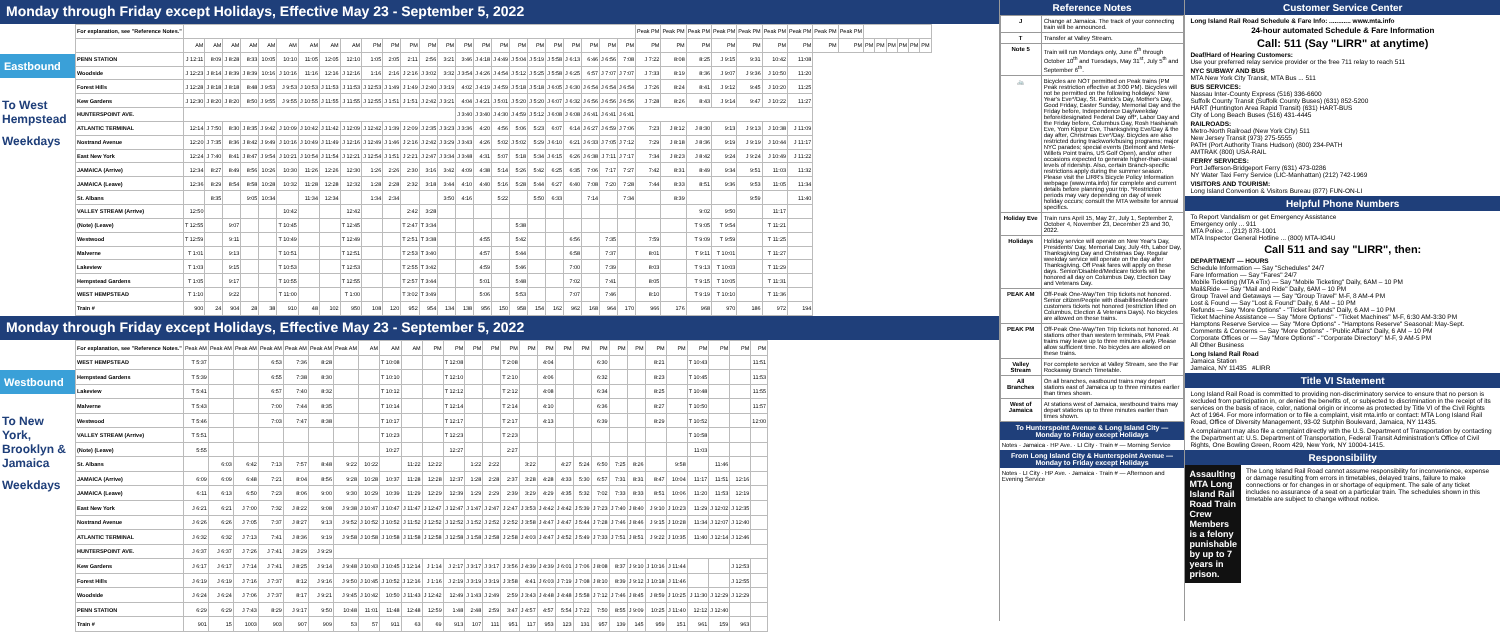Monday through Friday except Holidays, Effective May 23 - September 5, 2022
Eastbound
To West Hempstead
Weekdays
| For explanation, see "Reference Notes." | | | | | | | | | | | | | | | | | | | | | | | | | Peak PM | Peak PM | Peak PM | Peak PM | Peak PM | Peak PM | Peak PM | Peak PM | Peak PM | | | | | | |
| | AM | AM | AM | AM | AM | AM | AM | AM | AM | PM | PM | PM | PM | PM | PM | PM | PM | PM | PM | PM | PM | PM | PM | PM | PM | PM | PM | PM | PM | PM | PM | PM | PM | PM | PM | PM | PM | PM | PM |
| PENN STATION | J 12:11 | 8:09 | J 8:28 | 8:33 | 10:05 | 10:10 | 11:05 | 12:05 | 12:10 | 1:05 | 2:05 | 2:11 | 2:56 | 3:21 | 3:46 | J 4:18 | J 4:49 | J 5:04 | J 5:19 | J 5:58 | J 6:13 | 6:46 | J 6:56 | 7:08 | J 7:22 | 8:08 | 8:25 | J 9:15 | 9:31 | 10:42 | 11:08 | | | | | | | | |
| Woodside | J 12:23 | J 8:14 | J 8:39 | J 8:39 | 10:16 | J 10:16 | 11:16 | 12:16 | J 12:16 | 1:16 | 2:16 | J 2:16 | J 3:02 | 3:32 | J 3:54 | J 4:26 | J 4:54 | J 5:12 | J 5:25 | J 5:58 | J 6:25 | 6:57 | J 7:07 | J 7:07 | J 7:33 | 8:19 | 8:36 | J 9:07 | J 9:36 | J 10:50 | 11:20 | | | | | | | | |
| Forest Hills | J 12:28 | J 8:18 | J 8:18 | 8:48 | J 9:53 | J 9:53 | J 10:53 | J 11:53 | J 11:53 | J 12:53 | J 1:49 | J 1:49 | J 2:40 | J 3:19 | 4:02 | J 4:19 | J 4:59 | J 5:18 | J 5:18 | J 6:05 | J 6:30 | J 6:54 | J 6:54 | J 6:54 | J 7:26 | 8:24 | 8:41 | J 9:12 | 9:45 | J 10:20 | 11:25 | | | | | | | | |
| Kew Gardens | J 12:30 | J 8:20 | J 8:20 | 8:50 | J 9:55 | J 9:55 | J 10:55 | J 11:55 | J 11:55 | J 12:55 | J 1:51 | J 1:51 | J 2:42 | J 3:21 | 4:04 | J 4:21 | J 5:01 | J 5:20 | J 5:20 | J 6:07 | J 6:32 | J 6:56 | J 6:56 | J 6:56 | J 7:28 | 8:26 | 8:43 | J 9:14 | 9:47 | J 10:22 | 11:27 | | | | | | | | |
| HUNTERSPOINT AVE. | | | | | | | | | | | | | | | J 3:40 | J 3:40 | J 4:30 | J 4:59 | J 5:12 | J 6:08 | J 6:08 | J 6:41 | J 6:41 | J 6:41 | | | | | | | | | | | | | | | |
| ATLANTIC TERMINAL | 12:14 | J 7:50 | 8:30 | J 8:35 | J 9:42 | J 10:09 | J 10:42 | J 11:42 | J 12:09 | J 12:42 | J 1:39 | J 2:09 | J 2:35 | J 3:23 | J 3:36 | 4:20 | 4:56 | 5:06 | 5:23 | 6:07 | 6:14 | J 6:27 | J 6:59 | J 7:06 | 7:23 | J 8:12 | J 8:30 | 9:13 | J 9:13 | J 10:38 | J 11:09 | | | | | | | | |
| Nostrand Avenue | 12:20 | J 7:35 | 8:36 | J 8:42 | J 9:49 | J 10:16 | J 10:49 | J 11:49 | J 12:16 | J 12:49 | J 1:46 | J 2:16 | J 2:42 | J 3:29 | J 3:43 | 4:26 | 5:02 | J 5:02 | 5:29 | J 6:10 | 6:21 | J 6:33 | J 7:05 | J 7:12 | 7:29 | J 8:18 | J 8:36 | 9:19 | J 9:19 | J 10:44 | J 11:17 | | | | | | | | |
| East New York | 12:24 | J 7:40 | 8:41 | J 8:47 | J 9:54 | J 10:21 | J 10:54 | J 11:54 | J 12:21 | J 12:54 | J 1:51 | J 2:21 | J 2:47 | J 3:34 | J 3:48 | 4:31 | 5:07 | 5:18 | 5:34 | J 6:15 | 6:26 | J 6:38 | J 7:11 | J 7:17 | 7:34 | J 8:23 | J 8:42 | 9:24 | J 9:24 | J 10:49 | J 11:22 | | | | | | | | |
| JAMAICA (Arrive) | 12:34 | 8:27 | 8:49 | 8:56 | 10:26 | 10:30 | 11:26 | 12:26 | 12:30 | 1:26 | 2:26 | 2:30 | 3:16 | 3:42 | 4:09 | 4:38 | 5:14 | 5:26 | 5:42 | 6:25 | 6:35 | 7:06 | 7:17 | 7:27 | 7:42 | 8:31 | 8:49 | 9:34 | 9:51 | 11:03 | 11:32 | | | | | | | | |
| JAMAICA (Leave) | 12:36 | 8:29 | 8:54 | 8:58 | 10:28 | 10:32 | 11:28 | 12:28 | 12:32 | 1:28 | 2:28 | 2:32 | 3:18 | 3:44 | 4:10 | 4:40 | 5:16 | 5:28 | 5:44 | 6:27 | 6:40 | 7:08 | 7:20 | 7:28 | 7:44 | 8:33 | 8:51 | 9:36 | 9:53 | 11:05 | 11:34 | | | | | | | | |
| St. Albans | | 8:35 | | 9:05 | 10:34 | | 11:34 | 12:34 | | 1:34 | 2:34 | | | 3:50 | 4:16 | | 5:22 | | 5:50 | 6:33 | | 7:14 | | 7:34 | | 8:39 | | | 9:59 | | 11:40 | | | | | | | | |
| VALLEY STREAM (Arrive) | 12:50 | | | | | 10:42 | | | 12:42 | | | 2:42 | 3:28 | | | | | | | | | | | | | | 9:02 | 9:50 | | 11:17 | | | | | | | | | |
| (Note) (Leave) | T 12:55 | | 9:07 | | | T 10:45 | | | T 12:45 | | | T 2:47 | T 3:34 | | | | | 5:38 | | | | | | | | | T 9:05 | T 9:54 | | T 11:21 | | | | | | | | | |
| Westwood | T 12:59 | | 9:11 | | | T 10:49 | | | T 12:49 | | | T 2:51 | T 3:38 | | | 4:55 | | 5:42 | | | 6:56 | | 7:35 | | 7:59 | | T 9:09 | T 9:59 | | T 11:25 | | | | | | | | | |
| Malverne | T 1:01 | | 9:13 | | | T 10:51 | | | T 12:51 | | | T 2:53 | T 3:40 | | | 4:57 | | 5:44 | | | 6:58 | | 7:37 | | 8:01 | | T 9:11 | T 10:01 | | T 11:27 | | | | | | | | | |
| Lakeview | T 1:03 | | 9:15 | | | T 10:53 | | | T 12:53 | | | T 2:55 | T 3:42 | | | 4:59 | | 5:46 | | | 7:00 | | 7:39 | | 8:03 | | T 9:13 | T 10:03 | | T 11:29 | | | | | | | | | |
| Hempstead Gardens | T 1:05 | | 9:17 | | | T 10:55 | | | T 12:55 | | | T 2:57 | T 3:44 | | | 5:01 | | 5:48 | | | 7:02 | | 7:41 | | 8:05 | | T 9:15 | T 10:05 | | T 11:31 | | | | | | | | | |
| WEST HEMPSTEAD | T 1:10 | | 9:22 | | | T 11:00 | | | T 1:00 | | | T 3:02 | T 3:49 | | | 5:06 | | 5:53 | | | 7:07 | | 7:46 | | 8:10 | | T 9:19 | T 10:10 | | T 11:36 | | | | | | | | | |
| Train # | 900 | 24 | 904 | 28 | 38 | 910 | 48 | 102 | 950 | 108 | 120 | 952 | 954 | 134 | 138 | 956 | 150 | 958 | 154 | 162 | 962 | 168 | 964 | 170 | 966 | 176 | 968 | 970 | 186 | 972 | 194 | | | | | | | | |
Monday through Friday except Holidays, Effective May 23 - September 5, 2022
Westbound
To New York, Brooklyn & Jamaica
Weekdays
| For explanation, see "Reference Notes." | Peak AM | Peak AM | Peak AM | Peak AM | Peak AM | Peak AM | Peak AM | AM | AM | AM | PM | PM | PM | PM | PM | PM | PM | PM | PM | PM | PM | PM | PM | PM | PM | PM | PM | PM |
| WEST HEMPSTEAD | T 5:37 | | | 6:53 | 7:36 | 8:28 | | | T 10:08 | | | T 12:08 | | | T 2:08 | | 4:04 | | | 6:30 | | | 8:21 | | T 10:43 | | | 11:51 |
| Hempstead Gardens | T 5:39 | | | 6:55 | 7:38 | 8:30 | | | T 10:10 | | | T 12:10 | | | T 2:10 | | 4:06 | | | 6:32 | | | 8:23 | | T 10:45 | | | 11:53 |
| Lakeview | T 5:41 | | | 6:57 | 7:40 | 8:32 | | | T 10:12 | | | T 12:12 | | | T 2:12 | | 4:08 | | | 6:34 | | | 8:25 | | T 10:48 | | | 11:55 |
| Malverne | T 5:43 | | | 7:00 | 7:44 | 8:35 | | | T 10:14 | | | T 12:14 | | | T 2:14 | | 4:10 | | | 6:36 | | | 8:27 | | T 10:50 | | | 11:57 |
| Westwood | T 5:46 | | | 7:03 | 7:47 | 8:38 | | | T 10:17 | | | T 12:17 | | | T 2:17 | | 4:13 | | | 6:39 | | | 8:29 | | T 10:52 | | | 12:00 |
| VALLEY STREAM (Arrive) | T 5:51 | | | | | | | | T 10:23 | | | T 12:23 | | | T 2:23 | | | | | | | | | | T 10:58 | | | |
| (Note) (Leave) | 5:55 | | | | | | | | 10:27 | | | 12:27 | | | 2:27 | | | | | | | | | | 11:03 | | | |
| St. Albans | | 6:03 | 6:42 | 7:13 | 7:57 | 8:48 | 9:22 | 10:22 | | 11:22 | 12:22 | | 1:22 | 2:22 | | 3:22 | | 4:27 | 5:24 | 6:50 | 7:25 | 8:26 | | 9:58 | | 11:46 | | |
| JAMAICA (Arrive) | 6:09 | 6:09 | 6:48 | 7:21 | 8:04 | 8:56 | 9:28 | 10:28 | 10:37 | 11:28 | 12:28 | 12:37 | 1:28 | 2:28 | 2:37 | 3:28 | 4:28 | 4:33 | 5:30 | 6:57 | 7:31 | 8:31 | 8:47 | 10:04 | 11:17 | 11:51 | 12:16 | |
| JAMAICA (Leave) | 6:11 | 6:13 | 6:50 | 7:23 | 8:06 | 9:00 | 9:30 | 10:29 | 10:39 | 11:29 | 12:29 | 12:39 | 1:29 | 2:29 | 2:39 | 3:29 | 4:29 | 4:35 | 5:32 | 7:02 | 7:33 | 8:33 | 8:51 | 10:06 | 11:20 | 11:53 | 12:19 | |
| East New York | J 6:21 | 6:21 | J 7:00 | 7:32 | J 8:22 | 9:08 | J 9:38 | J 10:47 | J 10:47 | J 11:47 | J 12:47 | J 12:47 | J 1:47 | J 2:47 | J 2:47 | J 3:53 | J 4:42 | J 4:42 | J 5:39 | J 7:23 | J 7:40 | J 8:40 | J 9:10 | J 10:23 | 11:29 | J 12:02 | J 12:35 | |
| Nostrand Avenue | J 6:26 | 6:26 | J 7:05 | 7:37 | J 8:27 | 9:13 | J 9:52 | J 10:52 | J 10:52 | J 11:52 | J 12:52 | J 12:52 | J 1:52 | J 2:52 | J 2:52 | J 3:58 | J 4:47 | J 4:47 | J 5:44 | J 7:28 | J 7:46 | J 8:46 | J 9:15 | J 10:28 | 11:34 | J 12:07 | J 12:40 | |
| ATLANTIC TERMINAL | J 6:32 | 6:32 | J 7:13 | 7:41 | J 8:36 | 9:19 | J 9:58 | J 10:58 | J 10:58 | J 11:58 | J 12:58 | J 12:58 | J 1:58 | J 2:58 | J 2:58 | J 4:03 | J 4:47 | J 4:52 | J 5:49 | J 7:33 | J 7:51 | J 8:51 | J 9:22 | J 10:35 | 11:40 | J 12:14 | J 12:46 | |
| HUNTERSPOINT AVE. | J 6:37 | J 6:37 | J 7:26 | J 7:41 | J 8:29 | J 9:29 | | | | | | | | | | | | | | | | | | | | | | |
| Kew Gardens | J 6:17 | J 6:17 | J 7:14 | J 7:41 | J 8:25 | J 9:14 | J 9:48 | J 10:43 | J 10:45 | J 12:14 | J 1:14 | J 2:17 | J 3:17 | J 3:17 | J 3:56 | J 4:39 | J 4:39 | J 6:01 | J 7:06 | J 8:08 | 8:37 | J 9:10 | J 10:16 | J 11:44 | | | J 12:53 | |
| Forest Hills | J 6:19 | J 6:19 | J 7:16 | J 7:37 | 8:12 | J 9:16 | J 9:50 | J 10:45 | J 10:52 | J 12:16 | J 1:16 | J 2:19 | J 3:19 | J 3:19 | J 3:58 | 4:41 | J 6:03 | J 7:19 | J 7:08 | J 8:10 | 8:39 | J 9:12 | J 10:18 | J 11:46 | | | J 12:55 | |
| Woodside | J 6:24 | J 6:24 | J 7:06 | J 7:37 | 8:17 | J 9:21 | J 9:45 | J 10:42 | 10:50 | J 11:43 | J 12:42 | 12:49 | J 1:43 | J 2:49 | 2:59 | J 3:43 | J 4:48 | J 4:48 | J 5:58 | J 7:12 | J 7:46 | J 8:45 | J 8:59 | J 10:25 | J 11:30 | J 12:29 | J 12:29 | |
| PENN STATION | 6:29 | 6:29 | J 7:43 | 8:29 | J 9:17 | 9:50 | 10:48 | 11:01 | 11:48 | 12:48 | 12:59 | 1:48 | 2:48 | 2:59 | 3:47 | J 4:57 | 4:57 | 5:54 | J 7:22 | 7:50 | 8:55 | J 9:09 | 10:25 | J 11:40 | 12:12 | J 12:40 | | |
| Train # | 901 | 15 | 1003 | 903 | 907 | 909 | 53 | 57 | 911 | 63 | 69 | 913 | 107 | 111 | 951 | 117 | 953 | 123 | 131 | 957 | 139 | 145 | 959 | 151 | 961 | 159 | 963 | |
Reference Notes
| J | Change at Jamaica. The track of your connecting train will be announced. |
| T | Transfer at Valley Stream. |
| Note 5 | Train will run Mondays only, June 6<sup>th</sup> through October 10<sup>th</sup> and Tuesdays, May 31<sup>st</sup>, July 5<sup>th</sup> and September 6<sup>th</sup>. |
| 🚲 | Bicycles are NOT permitted on Peak trains (PM Peak restriction effective at 3:00 PM). Bicycles will not be permitted on the following holidays: New Year's Eve*/Day, St. Patrick's Day, Mother's Day, Good Friday, Easter Sunday, Memorial Day and the Friday before, Independence Day/weekday before/designated Federal Day off*, Labor Day and the Friday before, Columbus Day, Rosh Hashanah Eve, Yom Kippur Eve, Thanksgiving Eve/Day & the day after, Christmas Eve*/Day. Bicycles are also restricted during trackwork/busing programs; major NYC parades; special events (Belmont and Mets-Willets Point trains, US Golf Open), and/or other occasions expected to generate higher-than-usual levels of ridership. Also, certain Branch-specific restrictions apply during the summer season. Please visit the LIRR's Bicycle Policy Information webpage (www.mta.info) for complete and current details before planning your trip. *Restriction periods may vary depending on day of week holiday occurs; consult the MTA website for annual specifics. |
| Holiday Eve | Train runs April 15, May 27, July 1, September 2, October 4, November 23, December 23 and 30, 2022. |
| Holidays | Holiday service will operate on New Year's Day, Presidents' Day, Memorial Day, July 4th, Labor Day, Thanksgiving Day and Christmas Day. Regular weekday service will operate on the day after Thanksgiving. Off Peak fares will apply on these days. Senior/Disabled/Medicare tickets will be honored all day on Columbus Day, Election Day and Veterans Day. |
| PEAK AM | Off-Peak One-Way/Ten Trip tickets not honored. Senior citizen/People with disabilities/Medicare customers tickets not honored (restriction lifted on Columbus, Election & Veterans Days). No bicycles are allowed on these trains. |
| PEAK PM | Off-Peak One-Way/Ten Trip tickets not honored. At stations other than western terminals, PM Peak trains may leave up to three minutes early. Please allow sufficient time. No bicycles are allowed on these trains. |
| Valley Stream | For complete service at Valley Stream, see the Far Rockaway Branch Timetable. |
| All Branches | On all branches, eastbound trains may depart stations east of Jamaica up to three minutes earlier than times shown. |
| West of Jamaica | At stations west of Jamaica, westbound trains may depart stations up to three minutes earlier than times shown. |
To Hunterspoint Avenue & Long Island City — Monday to Friday except Holidays
Notes · Jamaica · HP Ave. · LI City · Train # — Morning Service
From Long Island City & Hunterspoint Avenue — Monday to Friday except Holidays
Notes · LI City · HP Ave. · Jamaica · Train # — Afternoon and Evening Service
Customer Service Center
Long Island Rail Road Schedule & Fare Info: ............ www.mta.info
24-hour automated Schedule & Fare Information
Call: 511 (Say "LIRR" at anytime)
Deaf/Hard of Hearing Customers:
Use your preferred relay service provider or the free 711 relay to reach 511
NYC SUBWAY AND BUS
MTA New York City Transit, MTA Bus ... 511
BUS SERVICES:
Nassau Inter-County Express (516) 336-6600
Suffolk County Transit (Suffolk County Buses) (631) 852-5200
HART (Huntington Area Rapid Transit) (631) HART-BUS
City of Long Beach Buses (516) 431-4445
RAILROADS:
Metro-North Railroad (New York City) 511
New Jersey Transit (973) 275-5555
PATH (Port Authority Trans Hudson) (800) 234-PATH
AMTRAK (800) USA-RAIL
FERRY SERVICES:
Port Jefferson-Bridgeport Ferry (631) 473-0286
NY Water Taxi Ferry Service (LIC-Manhattan) (212) 742-1969
VISITORS AND TOURISM:
Long Island Convention & Visitors Bureau (877) FUN-ON-LI
Helpful Phone Numbers
To Report Vandalism or get Emergency Assistance
Emergency only ... 911
MTA Police ... (212) 878-1001
MTA Inspector General Hotline ... (800) MTA-IG4U
Call 511 and say "LIRR", then:
DEPARTMENT — HOURS
Schedule Information — Say "Schedules" 24/7
Fare Information — Say "Fares" 24/7
Mobile Ticketing (MTA eTix) — Say "Mobile Ticketing" Daily, 6AM – 10 PM
Mail&Ride — Say "Mail and Ride" Daily, 6AM – 10 PM
Group Travel and Getaways — Say "Group Travel" M-F, 8 AM-4 PM
Lost & Found — Say "Lost & Found" Daily, 6 AM – 10 PM
Refunds — Say "More Options" - "Ticket Refunds" Daily, 6 AM – 10 PM
Ticket Machine Assistance — Say "More Options" - "Ticket Machines" M-F, 6:30 AM-3:30 PM
Hamptons Reserve Service — Say "More Options" - "Hamptons Reserve" Seasonal: May-Sept.
Comments & Concerns — Say "More Options" - "Public Affairs" Daily, 6 AM – 10 PM
Corporate Offices or — Say "More Options" - "Corporate Directory" M-F, 9 AM-5 PM
All Other Business
Long Island Rail Road
Jamaica Station
Jamaica, NY 11435 #LIRR
Title VI Statement
Long Island Rail Road is committed to providing non-discriminatory service to ensure that no person is excluded from participation in, or denied the benefits of, or subjected to discrimination in the receipt of its services on the basis of race, color, national origin or income as protected by Title VI of the Civil Rights Act of 1964. For more information or to file a complaint, visit mta.info or contact: MTA Long Island Rail Road, Office of Diversity Management, 93-02 Sutphin Boulevard, Jamaica, NY 11435.
A complainant may also file a complaint directly with the U.S. Department of Transportation by contacting the Department at: U.S. Department of Transportation, Federal Transit Administration's Office of Civil Rights, One Bowling Green, Room 429, New York, NY 10004-1415.
Responsibility
Assaulting MTA Long Island Rail Road Train Crew Members is a felony punishable by up to 7 years in prison.
The Long Island Rail Road cannot assume responsibility for inconvenience, expense or damage resulting from errors in timetables, delayed trains, failure to make connections or for changes in or shortage of equipment. The sale of any ticket includes no assurance of a seat on a particular train. The schedules shown in this timetable are subject to change without notice.